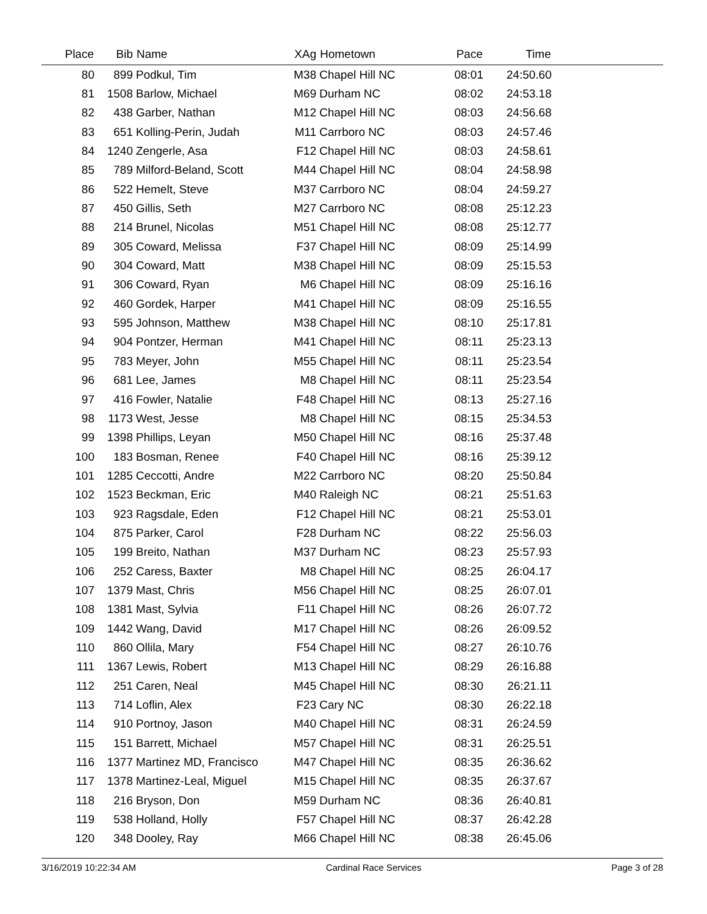| Place | Bib | Name | XAg | Hometown | Pace | Time | |
| --- | --- | --- | --- | --- | --- | --- | --- |
| 80 | 899 | Podkul, Tim | M38 | Chapel Hill NC | 08:01 | 24:50.60 | |
| 81 | 1508 | Barlow, Michael | M69 | Durham NC | 08:02 | 24:53.18 | |
| 82 | 438 | Garber, Nathan | M12 | Chapel Hill NC | 08:03 | 24:56.68 | |
| 83 | 651 | Kolling-Perin, Judah | M11 | Carrboro NC | 08:03 | 24:57.46 | |
| 84 | 1240 | Zengerle, Asa | F12 | Chapel Hill NC | 08:03 | 24:58.61 | |
| 85 | 789 | Milford-Beland, Scott | M44 | Chapel Hill NC | 08:04 | 24:58.98 | |
| 86 | 522 | Hemelt, Steve | M37 | Carrboro NC | 08:04 | 24:59.27 | |
| 87 | 450 | Gillis, Seth | M27 | Carrboro NC | 08:08 | 25:12.23 | |
| 88 | 214 | Brunel, Nicolas | M51 | Chapel Hill NC | 08:08 | 25:12.77 | |
| 89 | 305 | Coward, Melissa | F37 | Chapel Hill NC | 08:09 | 25:14.99 | |
| 90 | 304 | Coward, Matt | M38 | Chapel Hill NC | 08:09 | 25:15.53 | |
| 91 | 306 | Coward, Ryan | M6 | Chapel Hill NC | 08:09 | 25:16.16 | |
| 92 | 460 | Gordek, Harper | M41 | Chapel Hill NC | 08:09 | 25:16.55 | |
| 93 | 595 | Johnson, Matthew | M38 | Chapel Hill NC | 08:10 | 25:17.81 | |
| 94 | 904 | Pontzer, Herman | M41 | Chapel Hill NC | 08:11 | 25:23.13 | |
| 95 | 783 | Meyer, John | M55 | Chapel Hill NC | 08:11 | 25:23.54 | |
| 96 | 681 | Lee, James | M8 | Chapel Hill NC | 08:11 | 25:23.54 | |
| 97 | 416 | Fowler, Natalie | F48 | Chapel Hill NC | 08:13 | 25:27.16 | |
| 98 | 1173 | West, Jesse | M8 | Chapel Hill NC | 08:15 | 25:34.53 | |
| 99 | 1398 | Phillips, Leyan | M50 | Chapel Hill NC | 08:16 | 25:37.48 | |
| 100 | 183 | Bosman, Renee | F40 | Chapel Hill NC | 08:16 | 25:39.12 | |
| 101 | 1285 | Ceccotti, Andre | M22 | Carrboro NC | 08:20 | 25:50.84 | |
| 102 | 1523 | Beckman, Eric | M40 | Raleigh NC | 08:21 | 25:51.63 | |
| 103 | 923 | Ragsdale, Eden | F12 | Chapel Hill NC | 08:21 | 25:53.01 | |
| 104 | 875 | Parker, Carol | F28 | Durham NC | 08:22 | 25:56.03 | |
| 105 | 199 | Breito, Nathan | M37 | Durham NC | 08:23 | 25:57.93 | |
| 106 | 252 | Caress, Baxter | M8 | Chapel Hill NC | 08:25 | 26:04.17 | |
| 107 | 1379 | Mast, Chris | M56 | Chapel Hill NC | 08:25 | 26:07.01 | |
| 108 | 1381 | Mast, Sylvia | F11 | Chapel Hill NC | 08:26 | 26:07.72 | |
| 109 | 1442 | Wang, David | M17 | Chapel Hill NC | 08:26 | 26:09.52 | |
| 110 | 860 | Ollila, Mary | F54 | Chapel Hill NC | 08:27 | 26:10.76 | |
| 111 | 1367 | Lewis, Robert | M13 | Chapel Hill NC | 08:29 | 26:16.88 | |
| 112 | 251 | Caren, Neal | M45 | Chapel Hill NC | 08:30 | 26:21.11 | |
| 113 | 714 | Loflin, Alex | F23 | Cary NC | 08:30 | 26:22.18 | |
| 114 | 910 | Portnoy, Jason | M40 | Chapel Hill NC | 08:31 | 26:24.59 | |
| 115 | 151 | Barrett, Michael | M57 | Chapel Hill NC | 08:31 | 26:25.51 | |
| 116 | 1377 | Martinez MD, Francisco | M47 | Chapel Hill NC | 08:35 | 26:36.62 | |
| 117 | 1378 | Martinez-Leal, Miguel | M15 | Chapel Hill NC | 08:35 | 26:37.67 | |
| 118 | 216 | Bryson, Don | M59 | Durham NC | 08:36 | 26:40.81 | |
| 119 | 538 | Holland, Holly | F57 | Chapel Hill NC | 08:37 | 26:42.28 | |
| 120 | 348 | Dooley, Ray | M66 | Chapel Hill NC | 08:38 | 26:45.06 | |
3/16/2019 10:22:34 AM Cardinal Race Services Page 3 of 28